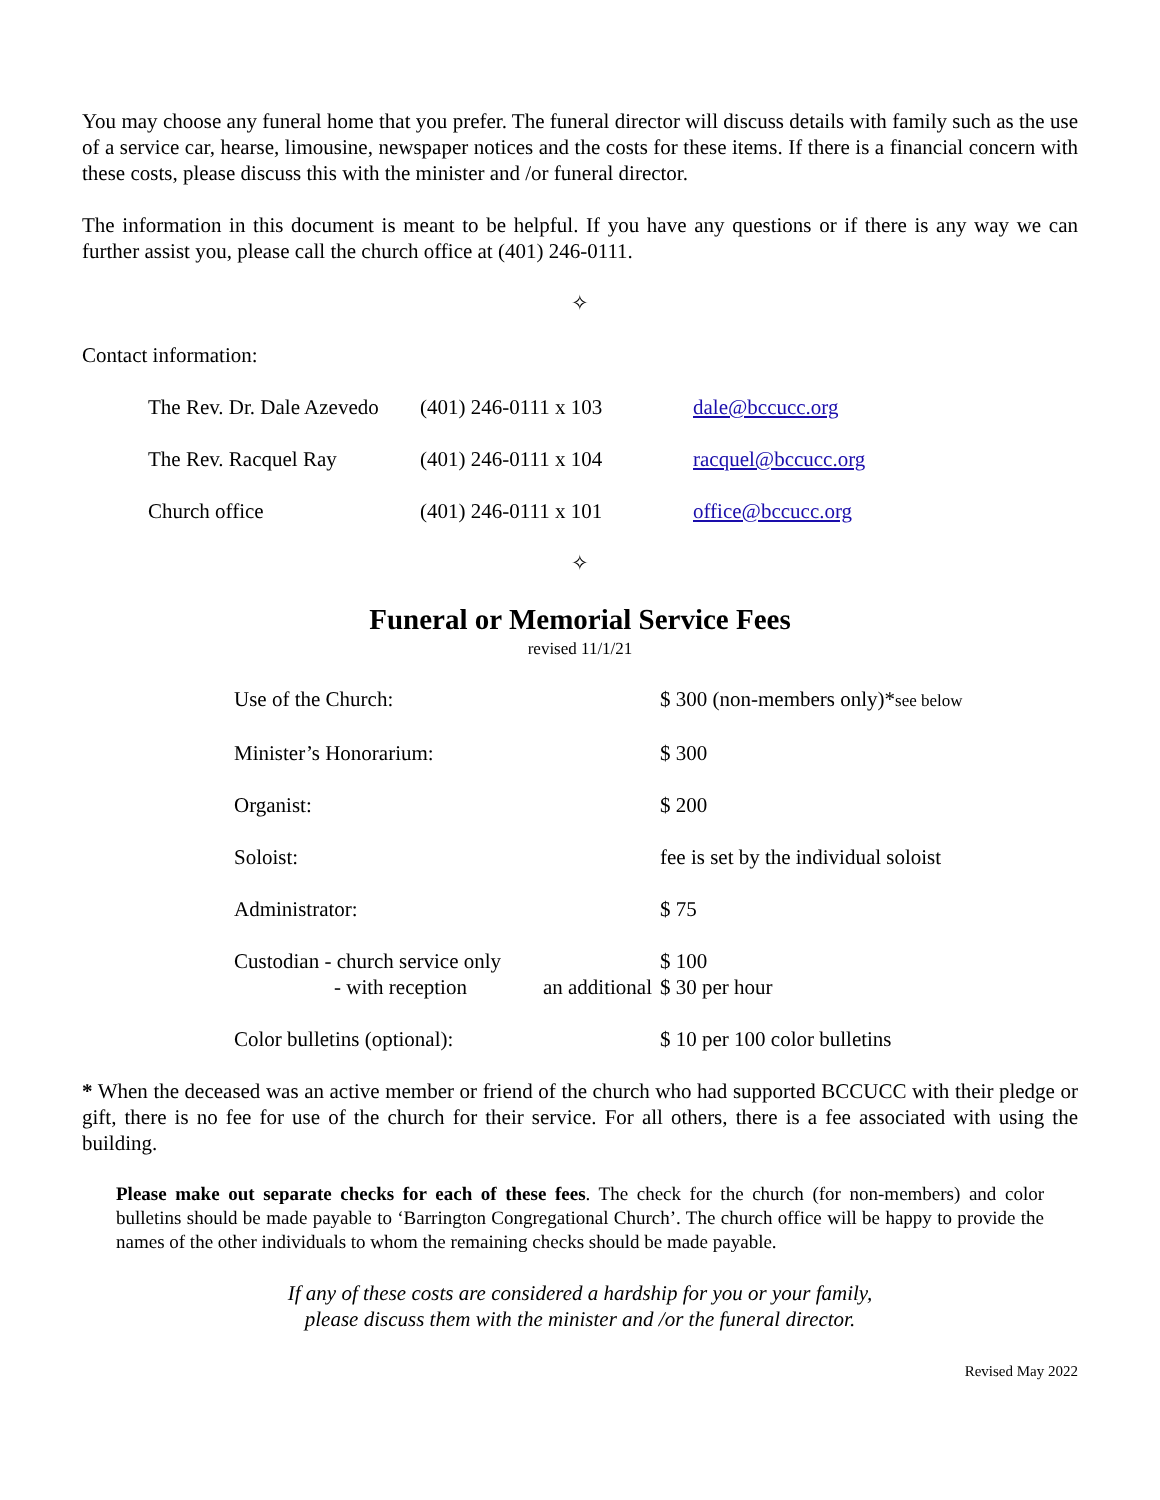You may choose any funeral home that you prefer. The funeral director will discuss details with family such as the use of a service car, hearse, limousine, newspaper notices and the costs for these items. If there is a financial concern with these costs, please discuss this with the minister and /or funeral director.
The information in this document is meant to be helpful. If you have any questions or if there is any way we can further assist you, please call the church office at (401) 246-0111.
✧
Contact information:
| The Rev. Dr. Dale Azevedo | (401) 246-0111 x 103 | dale@bccucc.org |
| The Rev. Racquel Ray | (401) 246-0111 x 104 | racquel@bccucc.org |
| Church office | (401) 246-0111 x 101 | office@bccucc.org |
✧
Funeral or Memorial Service Fees
revised 11/1/21
| Use of the Church: | $ 300 (non-members only)* see below |
| Minister’s Honorarium: | $ 300 |
| Organist: | $ 200 |
| Soloist: | fee is set by the individual soloist |
| Administrator: | $ 75 |
| Custodian - church service only - with reception an additional | $ 100 $ 30 per hour |
| Color bulletins (optional): | $ 10 per 100 color bulletins |
* When the deceased was an active member or friend of the church who had supported BCCUCC with their pledge or gift, there is no fee for use of the church for their service. For all others, there is a fee associated with using the building.
Please make out separate checks for each of these fees. The check for the church (for non-members) and color bulletins should be made payable to ‘Barrington Congregational Church’. The church office will be happy to provide the names of the other individuals to whom the remaining checks should be made payable.
If any of these costs are considered a hardship for you or your family,
please discuss them with the minister and /or the funeral director.
Revised May 2022